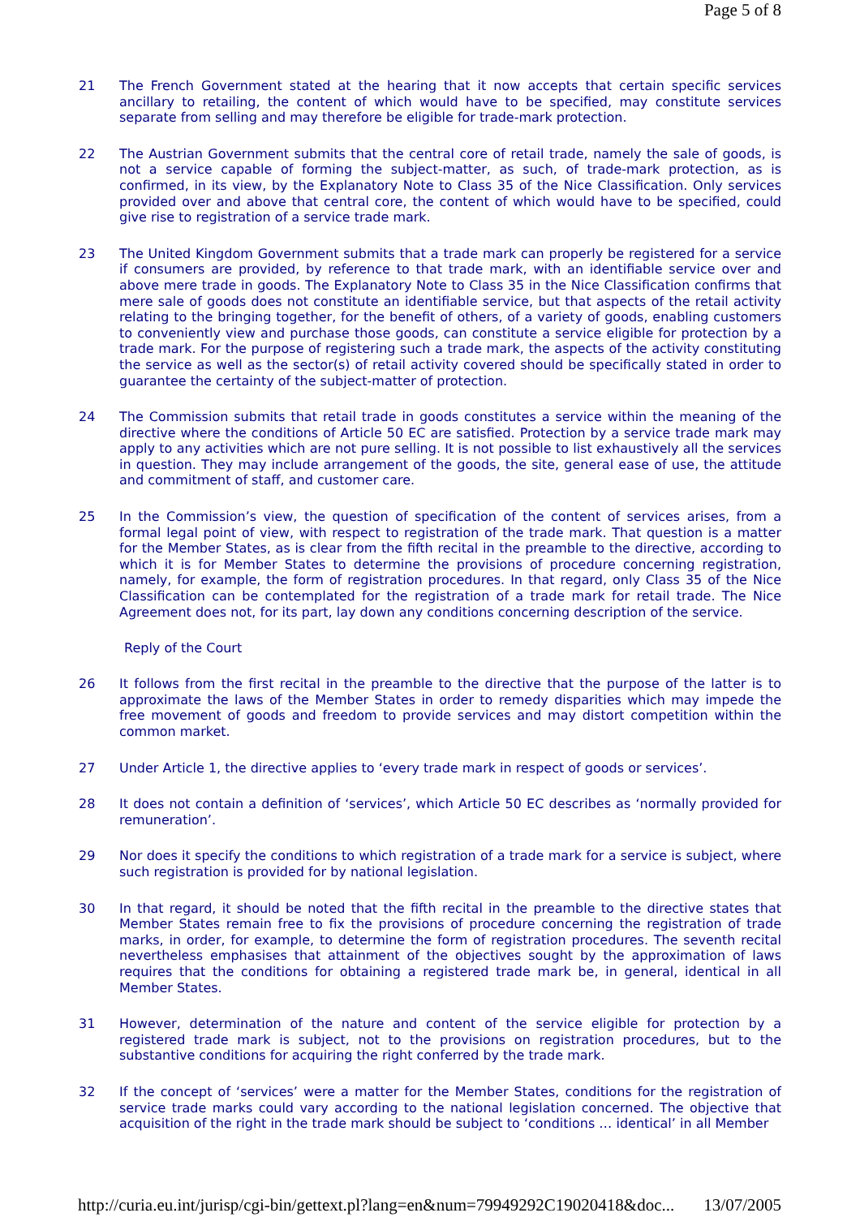Page 5 of 8
21 The French Government stated at the hearing that it now accepts that certain specific services ancillary to retailing, the content of which would have to be specified, may constitute services separate from selling and may therefore be eligible for trade-mark protection.
22 The Austrian Government submits that the central core of retail trade, namely the sale of goods, is not a service capable of forming the subject-matter, as such, of trade-mark protection, as is confirmed, in its view, by the Explanatory Note to Class 35 of the Nice Classification. Only services provided over and above that central core, the content of which would have to be specified, could give rise to registration of a service trade mark.
23 The United Kingdom Government submits that a trade mark can properly be registered for a service if consumers are provided, by reference to that trade mark, with an identifiable service over and above mere trade in goods. The Explanatory Note to Class 35 in the Nice Classification confirms that mere sale of goods does not constitute an identifiable service, but that aspects of the retail activity relating to the bringing together, for the benefit of others, of a variety of goods, enabling customers to conveniently view and purchase those goods, can constitute a service eligible for protection by a trade mark. For the purpose of registering such a trade mark, the aspects of the activity constituting the service as well as the sector(s) of retail activity covered should be specifically stated in order to guarantee the certainty of the subject-matter of protection.
24 The Commission submits that retail trade in goods constitutes a service within the meaning of the directive where the conditions of Article 50 EC are satisfied. Protection by a service trade mark may apply to any activities which are not pure selling. It is not possible to list exhaustively all the services in question. They may include arrangement of the goods, the site, general ease of use, the attitude and commitment of staff, and customer care.
25 In the Commission’s view, the question of specification of the content of services arises, from a formal legal point of view, with respect to registration of the trade mark. That question is a matter for the Member States, as is clear from the fifth recital in the preamble to the directive, according to which it is for Member States to determine the provisions of procedure concerning registration, namely, for example, the form of registration procedures. In that regard, only Class 35 of the Nice Classification can be contemplated for the registration of a trade mark for retail trade. The Nice Agreement does not, for its part, lay down any conditions concerning description of the service.
Reply of the Court
26 It follows from the first recital in the preamble to the directive that the purpose of the latter is to approximate the laws of the Member States in order to remedy disparities which may impede the free movement of goods and freedom to provide services and may distort competition within the common market.
27 Under Article 1, the directive applies to ‘every trade mark in respect of goods or services’.
28 It does not contain a definition of ‘services’, which Article 50 EC describes as ‘normally provided for remuneration’.
29 Nor does it specify the conditions to which registration of a trade mark for a service is subject, where such registration is provided for by national legislation.
30 In that regard, it should be noted that the fifth recital in the preamble to the directive states that Member States remain free to fix the provisions of procedure concerning the registration of trade marks, in order, for example, to determine the form of registration procedures. The seventh recital nevertheless emphasises that attainment of the objectives sought by the approximation of laws requires that the conditions for obtaining a registered trade mark be, in general, identical in all Member States.
31 However, determination of the nature and content of the service eligible for protection by a registered trade mark is subject, not to the provisions on registration procedures, but to the substantive conditions for acquiring the right conferred by the trade mark.
32 If the concept of ‘services’ were a matter for the Member States, conditions for the registration of service trade marks could vary according to the national legislation concerned. The objective that acquisition of the right in the trade mark should be subject to ‘conditions … identical’ in all Member
http://curia.eu.int/jurisp/cgi-bin/gettext.pl?lang=en&num=79949292C19020418&doc... 13/07/2005